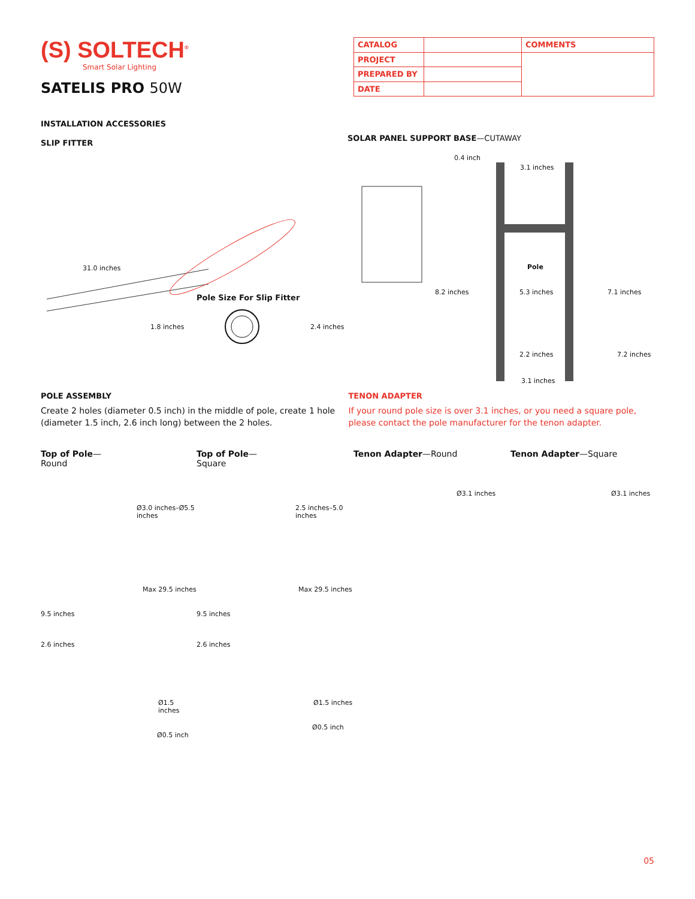(S) SOLTECH<sup>®</sup>
Smart Solar Lighting
SATELIS PRO 50W
| CATALOG | | COMMENTS |
| PROJECT | | |
| PREPARED BY | | |
| DATE | | |
INSTALLATION ACCESSORIES
SLIP FITTER
31.0 inches
Pole Size For Slip Fitter
1.8 inches 2.4 inches
SOLAR PANEL SUPPORT BASE—CUTAWAY
0.4 inch
3.1 inches
Pole
8.2 inches 5.3 inches 7.1 inches
2.2 inches 7.2 inches
3.1 inches
POLE ASSEMBLY
Create 2 holes (diameter 0.5 inch) in the middle of pole, create 1 hole (diameter 1.5 inch, 2.6 inch long) between the 2 holes.
TENON ADAPTER
If your round pole size is over 3.1 inches, or you need a square pole, please contact the pole manufacturer for the tenon adapter.
Top of Pole—
Round
Ø3.0 inches–Ø5.5 inches
Max 29.5 inches
9.5 inches
2.6 inches
Ø1.5 inches
Ø0.5 inch
Top of Pole—
Square
2.5 inches–5.0 inches
Max 29.5 inches
9.5 inches
2.6 inches
Ø1.5 inches
Ø0.5 inch
Tenon Adapter—Round
Ø3.1 inches
Tenon Adapter—Square
Ø3.1 inches
05